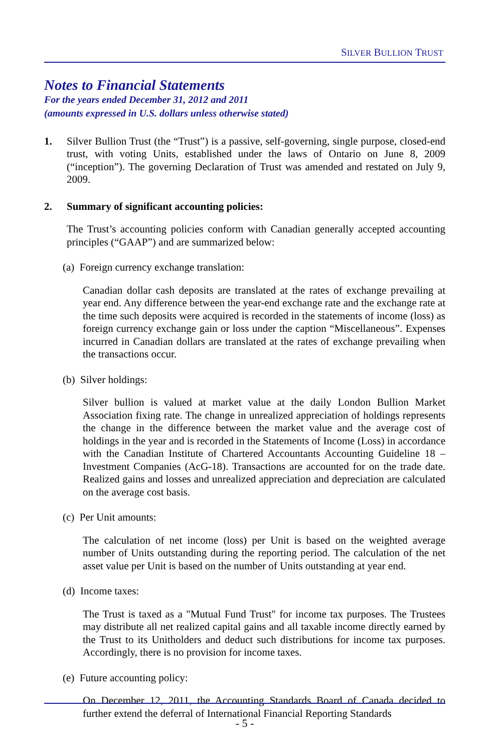SILVER BULLION TRUST
Notes to Financial Statements
For the years ended December 31, 2012 and 2011
(amounts expressed in U.S. dollars unless otherwise stated)
1. Silver Bullion Trust (the “Trust”) is a passive, self-governing, single purpose, closed-end trust, with voting Units, established under the laws of Ontario on June 8, 2009 (“inception”). The governing Declaration of Trust was amended and restated on July 9, 2009.
2. Summary of significant accounting policies:
The Trust’s accounting policies conform with Canadian generally accepted accounting principles (“GAAP”) and are summarized below:
(a) Foreign currency exchange translation:
Canadian dollar cash deposits are translated at the rates of exchange prevailing at year end. Any difference between the year-end exchange rate and the exchange rate at the time such deposits were acquired is recorded in the statements of income (loss) as foreign currency exchange gain or loss under the caption “Miscellaneous”. Expenses incurred in Canadian dollars are translated at the rates of exchange prevailing when the transactions occur.
(b) Silver holdings:
Silver bullion is valued at market value at the daily London Bullion Market Association fixing rate. The change in unrealized appreciation of holdings represents the change in the difference between the market value and the average cost of holdings in the year and is recorded in the Statements of Income (Loss) in accordance with the Canadian Institute of Chartered Accountants Accounting Guideline 18 – Investment Companies (AcG-18). Transactions are accounted for on the trade date. Realized gains and losses and unrealized appreciation and depreciation are calculated on the average cost basis.
(c) Per Unit amounts:
The calculation of net income (loss) per Unit is based on the weighted average number of Units outstanding during the reporting period. The calculation of the net asset value per Unit is based on the number of Units outstanding at year end.
(d) Income taxes:
The Trust is taxed as a "Mutual Fund Trust" for income tax purposes. The Trustees may distribute all net realized capital gains and all taxable income directly earned by the Trust to its Unitholders and deduct such distributions for income tax purposes. Accordingly, there is no provision for income taxes.
(e) Future accounting policy:
On December 12, 2011, the Accounting Standards Board of Canada decided to further extend the deferral of International Financial Reporting Standards
- 5 -